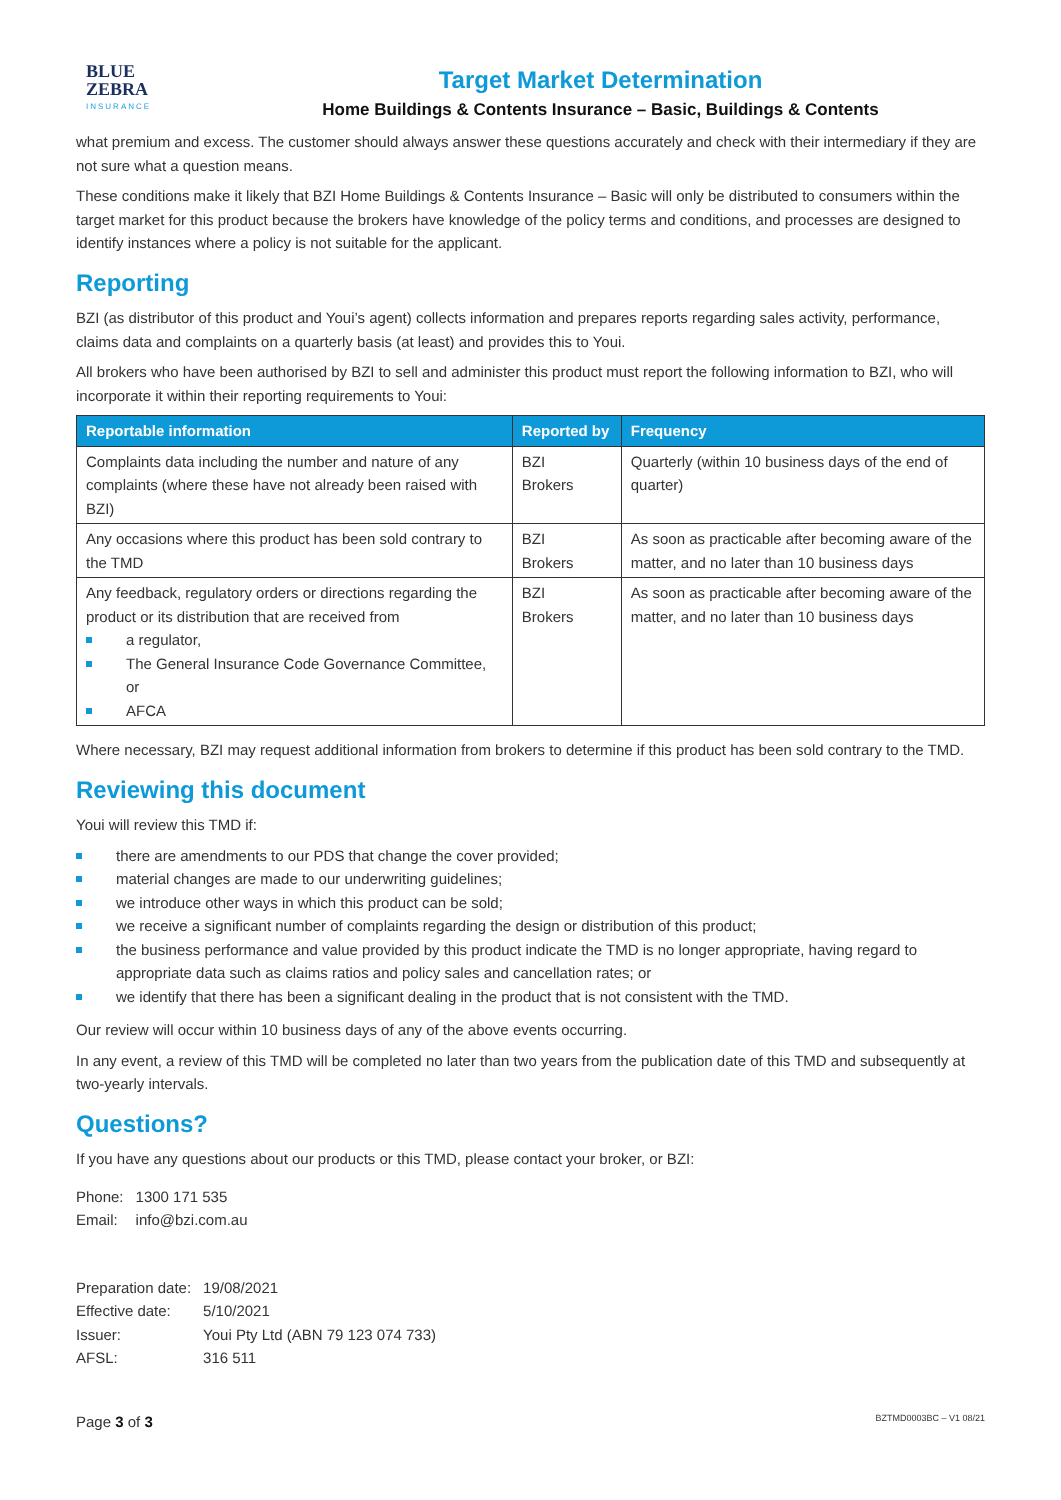BLUE
ZEBRA
INSURANCE
Target Market Determination
Home Buildings & Contents Insurance – Basic, Buildings & Contents
what premium and excess. The customer should always answer these questions accurately and check with their intermediary if they are not sure what a question means.
These conditions make it likely that BZI Home Buildings & Contents Insurance – Basic will only be distributed to consumers within the target market for this product because the brokers have knowledge of the policy terms and conditions, and processes are designed to identify instances where a policy is not suitable for the applicant.
Reporting
BZI (as distributor of this product and Youi’s agent) collects information and prepares reports regarding sales activity, performance, claims data and complaints on a quarterly basis (at least) and provides this to Youi.
All brokers who have been authorised by BZI to sell and administer this product must report the following information to BZI, who will incorporate it within their reporting requirements to Youi:
| Reportable information | Reported by | Frequency |
| --- | --- | --- |
| Complaints data including the number and nature of any complaints (where these have not already been raised with BZI) | BZI Brokers | Quarterly (within 10 business days of the end of quarter) |
| Any occasions where this product has been sold contrary to the TMD | BZI Brokers | As soon as practicable after becoming aware of the matter, and no later than 10 business days |
| Any feedback, regulatory orders or directions regarding the product or its distribution that are received from a regulator, The General Insurance Code Governance Committee, or AFCA | BZI Brokers | As soon as practicable after becoming aware of the matter, and no later than 10 business days |
Where necessary, BZI may request additional information from brokers to determine if this product has been sold contrary to the TMD.
Reviewing this document
Youi will review this TMD if:
there are amendments to our PDS that change the cover provided;
material changes are made to our underwriting guidelines;
we introduce other ways in which this product can be sold;
we receive a significant number of complaints regarding the design or distribution of this product;
the business performance and value provided by this product indicate the TMD is no longer appropriate, having regard to appropriate data such as claims ratios and policy sales and cancellation rates; or
we identify that there has been a significant dealing in the product that is not consistent with the TMD.
Our review will occur within 10 business days of any of the above events occurring.
In any event, a review of this TMD will be completed no later than two years from the publication date of this TMD and subsequently at two-yearly intervals.
Questions?
If you have any questions about our products or this TMD, please contact your broker, or BZI:
| Phone: | 1300 171 535 |
| Email: | info@bzi.com.au |
| Preparation date: | 19/08/2021 |
| Effective date: | 5/10/2021 |
| Issuer: | Youi Pty Ltd (ABN 79 123 074 733) |
| AFSL: | 316 511 |
Page 3 of 3 BZTMD0003BC – V1 08/21